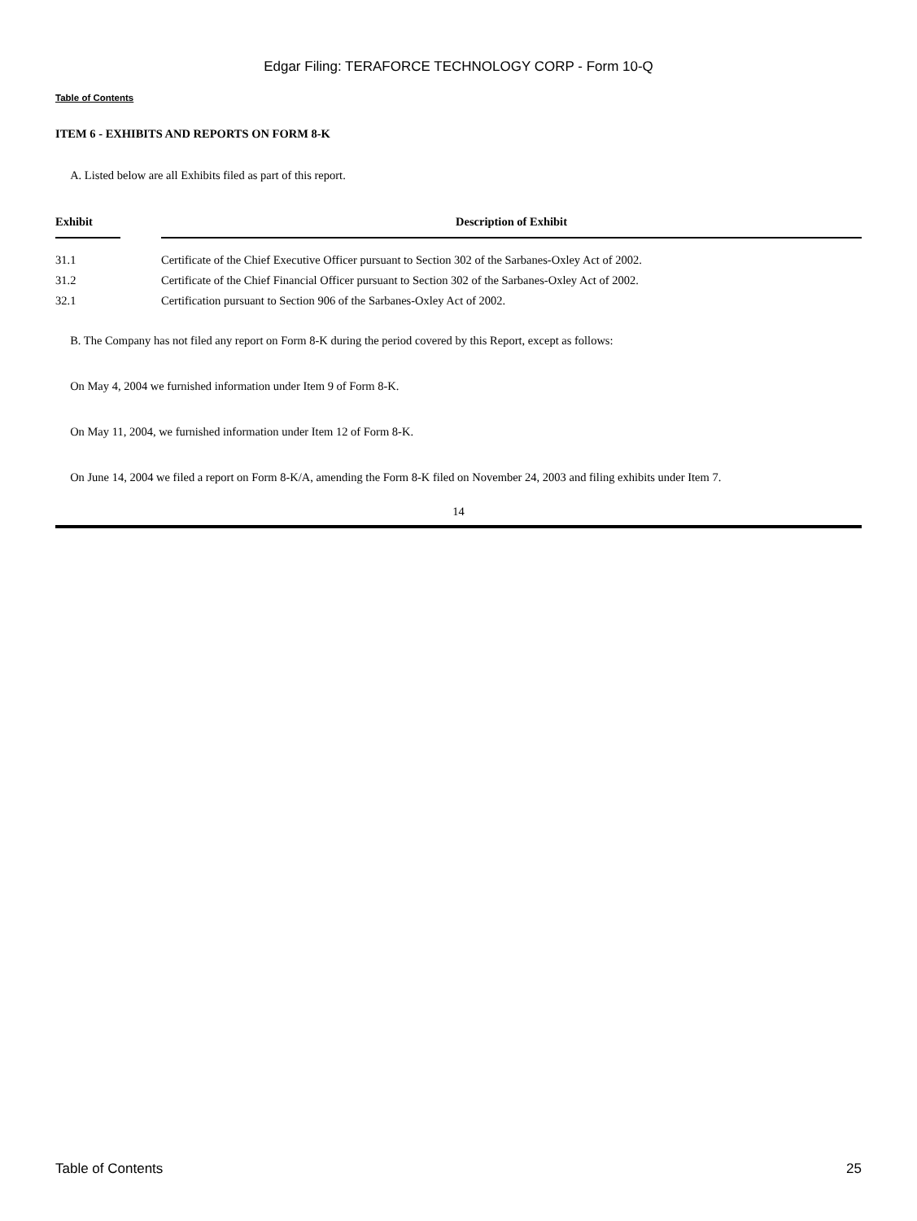Edgar Filing: TERAFORCE TECHNOLOGY CORP - Form 10-Q
Table of Contents
ITEM 6 - EXHIBITS AND REPORTS ON FORM 8-K
A. Listed below are all Exhibits filed as part of this report.
| Exhibit | | Description of Exhibit |
| --- | --- | --- |
| 31.1 | | Certificate of the Chief Executive Officer pursuant to Section 302 of the Sarbanes-Oxley Act of 2002. |
| 31.2 | | Certificate of the Chief Financial Officer pursuant to Section 302 of the Sarbanes-Oxley Act of 2002. |
| 32.1 | | Certification pursuant to Section 906 of the Sarbanes-Oxley Act of 2002. |
B. The Company has not filed any report on Form 8-K during the period covered by this Report, except as follows:
On May 4, 2004 we furnished information under Item 9 of Form 8-K.
On May 11, 2004, we furnished information under Item 12 of Form 8-K.
On June 14, 2004 we filed a report on Form 8-K/A, amending the Form 8-K filed on November 24, 2003 and filing exhibits under Item 7.
14
Table of Contents 25